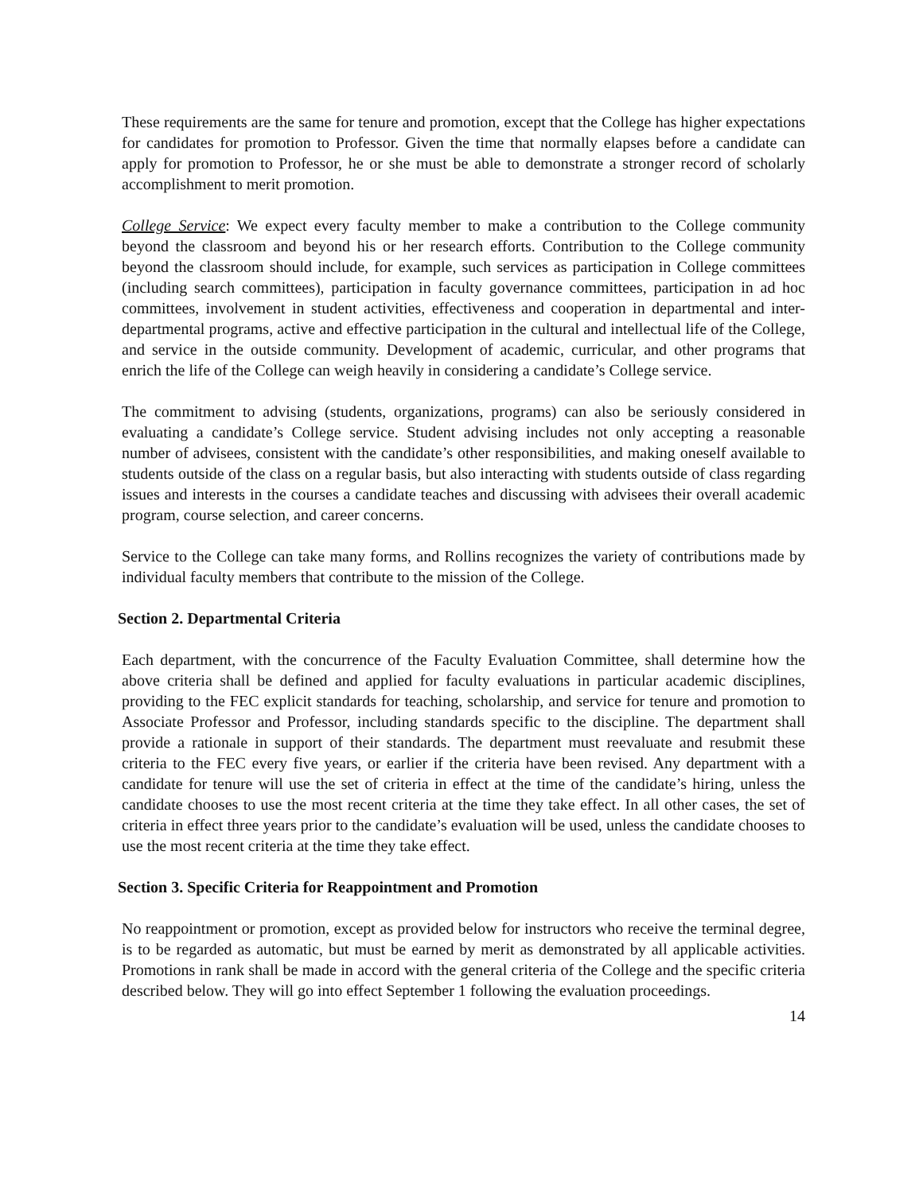These requirements are the same for tenure and promotion, except that the College has higher expectations for candidates for promotion to Professor. Given the time that normally elapses before a candidate can apply for promotion to Professor, he or she must be able to demonstrate a stronger record of scholarly accomplishment to merit promotion.
College Service: We expect every faculty member to make a contribution to the College community beyond the classroom and beyond his or her research efforts. Contribution to the College community beyond the classroom should include, for example, such services as participation in College committees (including search committees), participation in faculty governance committees, participation in ad hoc committees, involvement in student activities, effectiveness and cooperation in departmental and inter-departmental programs, active and effective participation in the cultural and intellectual life of the College, and service in the outside community. Development of academic, curricular, and other programs that enrich the life of the College can weigh heavily in considering a candidate’s College service.
The commitment to advising (students, organizations, programs) can also be seriously considered in evaluating a candidate’s College service. Student advising includes not only accepting a reasonable number of advisees, consistent with the candidate’s other responsibilities, and making oneself available to students outside of the class on a regular basis, but also interacting with students outside of class regarding issues and interests in the courses a candidate teaches and discussing with advisees their overall academic program, course selection, and career concerns.
Service to the College can take many forms, and Rollins recognizes the variety of contributions made by individual faculty members that contribute to the mission of the College.
Section 2. Departmental Criteria
Each department, with the concurrence of the Faculty Evaluation Committee, shall determine how the above criteria shall be defined and applied for faculty evaluations in particular academic disciplines, providing to the FEC explicit standards for teaching, scholarship, and service for tenure and promotion to Associate Professor and Professor, including standards specific to the discipline. The department shall provide a rationale in support of their standards. The department must reevaluate and resubmit these criteria to the FEC every five years, or earlier if the criteria have been revised. Any department with a candidate for tenure will use the set of criteria in effect at the time of the candidate’s hiring, unless the candidate chooses to use the most recent criteria at the time they take effect. In all other cases, the set of criteria in effect three years prior to the candidate’s evaluation will be used, unless the candidate chooses to use the most recent criteria at the time they take effect.
Section 3. Specific Criteria for Reappointment and Promotion
No reappointment or promotion, except as provided below for instructors who receive the terminal degree, is to be regarded as automatic, but must be earned by merit as demonstrated by all applicable activities. Promotions in rank shall be made in accord with the general criteria of the College and the specific criteria described below. They will go into effect September 1 following the evaluation proceedings.
14